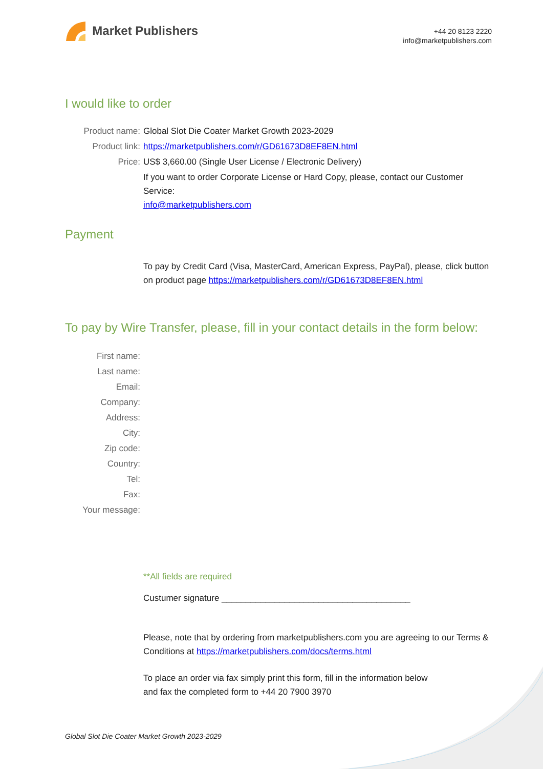Market Publishers
+44 20 8123 2220
info@marketpublishers.com
I would like to order
Product name: Global Slot Die Coater Market Growth 2023-2029
Product link: https://marketpublishers.com/r/GD61673D8EF8EN.html
Price: US$ 3,660.00 (Single User License / Electronic Delivery)
If you want to order Corporate License or Hard Copy, please, contact our Customer Service:
info@marketpublishers.com
Payment
To pay by Credit Card (Visa, MasterCard, American Express, PayPal), please, click button on product page https://marketpublishers.com/r/GD61673D8EF8EN.html
To pay by Wire Transfer, please, fill in your contact details in the form below:
First name:
Last name:
Email:
Company:
Address:
City:
Zip code:
Country:
Tel:
Fax:
Your message:
**All fields are required
Custumer signature _______________________________________
Please, note that by ordering from marketpublishers.com you are agreeing to our Terms & Conditions at https://marketpublishers.com/docs/terms.html
To place an order via fax simply print this form, fill in the information below
and fax the completed form to +44 20 7900 3970
Global Slot Die Coater Market Growth 2023-2029